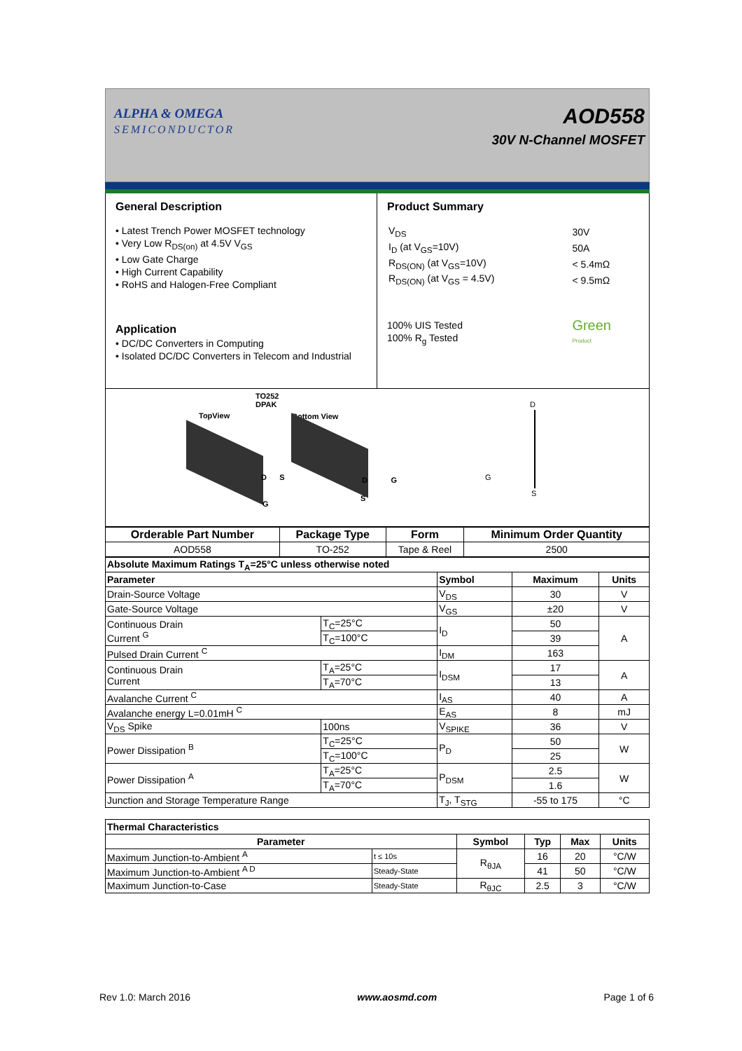ALPHA & OMEGA
SEMICONDUCTOR
AOD558
30V N-Channel MOSFET
General Description
• Latest Trench Power MOSFET technology
• Very Low R<sub>DS(on)</sub> at 4.5V V<sub>GS</sub>
• Low Gate Charge
• High Current Capability
• RoHS and Halogen-Free Compliant
Application
• DC/DC Converters in Computing
• Isolated DC/DC Converters in Telecom and Industrial
Product Summary
| V<sub>DS</sub> | 30V |
| I<sub>D</sub> (at V<sub>GS</sub>=10V) | 50A |
| R<sub>DS(ON)</sub> (at V<sub>GS</sub>=10V) | < 5.4mΩ |
| R<sub>DS(ON)</sub> (at V<sub>GS</sub> = 4.5V) | < 9.5mΩ |
100% UIS Tested
100% R<sub>g</sub> Tested
Green
Product
TO252
DPAK
TopView Bottom View
D S
G
D G
S
D
G
S
| Orderable Part Number | Package Type | Form | Minimum Order Quantity |
| --- | --- | --- | --- |
| AOD558 | TO-252 | Tape & Reel | 2500 |
| Absolute Maximum Ratings T<sub>A</sub>=25°C unless otherwise noted | | | | |
| --- | --- | --- | --- | --- |
| Parameter | | Symbol | Maximum | Units |
| Drain-Source Voltage | | V<sub>DS</sub> | 30 | V |
| Gate-Source Voltage | | V<sub>GS</sub> | ±20 | V |
| Continuous Drain Current <sup>G</sup> | T<sub>C</sub>=25°C | I<sub>D</sub> | 50 | A |
| | T<sub>C</sub>=100°C | | 39 | |
| Pulsed Drain Current <sup>C</sup> | | I<sub>DM</sub> | 163 | |
| Continuous Drain Current | T<sub>A</sub>=25°C | I<sub>DSM</sub> | 17 | A |
| | T<sub>A</sub>=70°C | | 13 | |
| Avalanche Current <sup>C</sup> | | I<sub>AS</sub> | 40 | A |
| Avalanche energy L=0.01mH <sup>C</sup> | | E<sub>AS</sub> | 8 | mJ |
| V<sub>DS</sub> Spike | 100ns | V<sub>SPIKE</sub> | 36 | V |
| Power Dissipation <sup>B</sup> | T<sub>C</sub>=25°C | P<sub>D</sub> | 50 | W |
| | T<sub>C</sub>=100°C | | 25 | |
| Power Dissipation <sup>A</sup> | T<sub>A</sub>=25°C | P<sub>DSM</sub> | 2.5 | W |
| | T<sub>A</sub>=70°C | | 1.6 | |
| Junction and Storage Temperature Range | | T<sub>J</sub>, T<sub>STG</sub> | -55 to 175 | °C |
| Thermal Characteristics | | | | | |
| --- | --- | --- | --- | --- | --- |
| Parameter | | Symbol | Typ | Max | Units |
| Maximum Junction-to-Ambient <sup>A</sup> | t ≤ 10s | R<sub>θJA</sub> | 16 | 20 | °C/W |
| Maximum Junction-to-Ambient <sup>A D</sup> | Steady-State | | 41 | 50 | °C/W |
| Maximum Junction-to-Case | Steady-State | R<sub>θJC</sub> | 2.5 | 3 | °C/W |
Rev 1.0: March 2016 www.aosmd.com Page 1 of 6